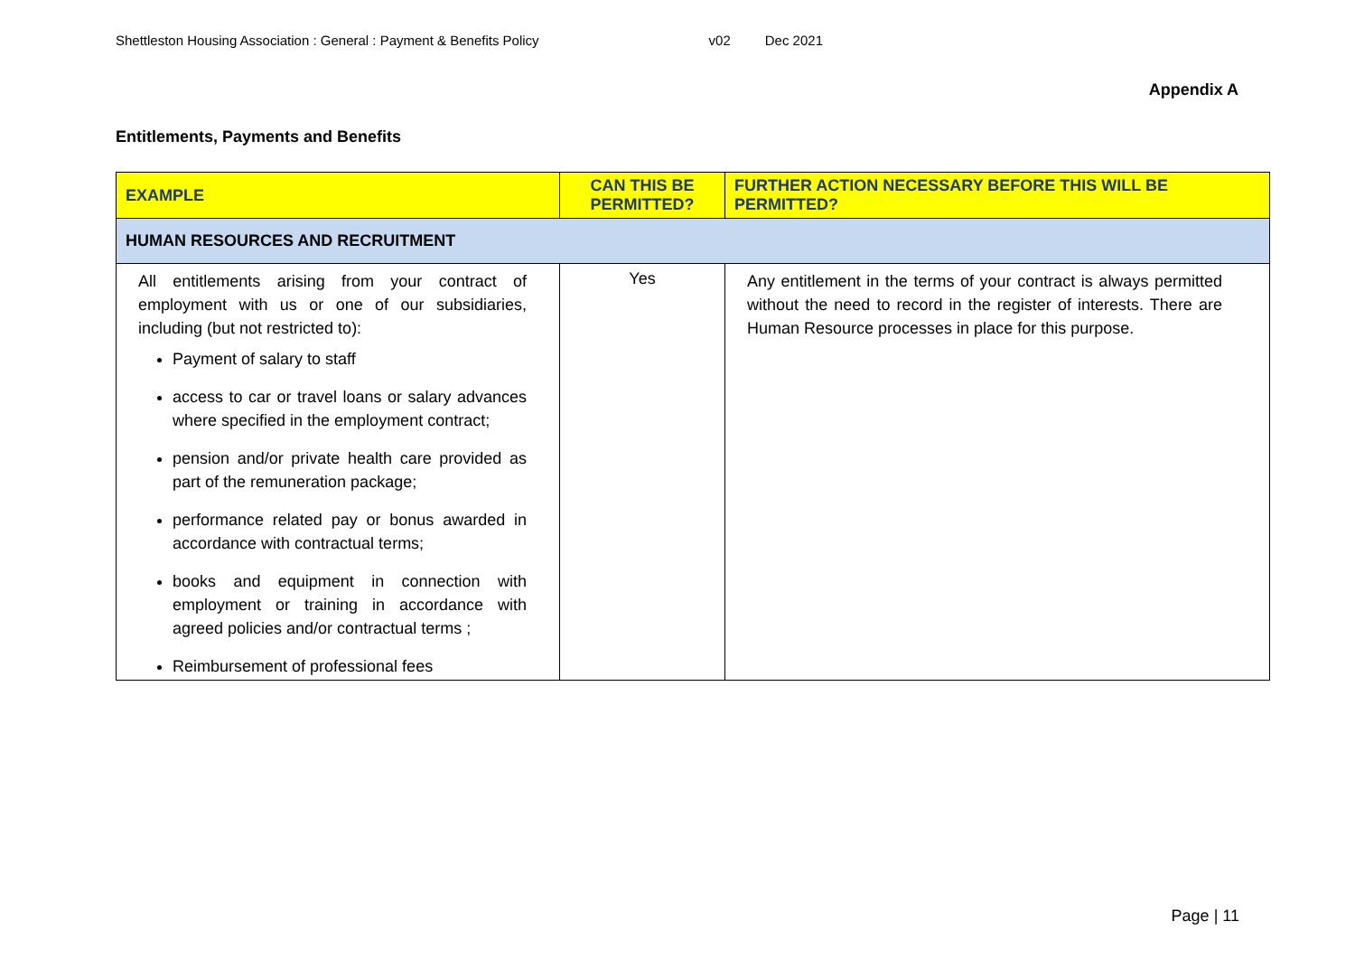Shettleston Housing Association : General : Payment & Benefits Policy v02 Dec 2021
Appendix A
Entitlements, Payments and Benefits
| EXAMPLE | CAN THIS BE PERMITTED? | FURTHER ACTION NECESSARY BEFORE THIS WILL BE PERMITTED? |
| --- | --- | --- |
| HUMAN RESOURCES AND RECRUITMENT | | |
| All entitlements arising from your contract of employment with us or one of our subsidiaries, including (but not restricted to): Payment of salary to staff access to car or travel loans or salary advances where specified in the employment contract; pension and/or private health care provided as part of the remuneration package; performance related pay or bonus awarded in accordance with contractual terms; books and equipment in connection with employment or training in accordance with agreed policies and/or contractual terms ; Reimbursement of professional fees | Yes | Any entitlement in the terms of your contract is always permitted without the need to record in the register of interests. There are Human Resource processes in place for this purpose. |
Page | 11